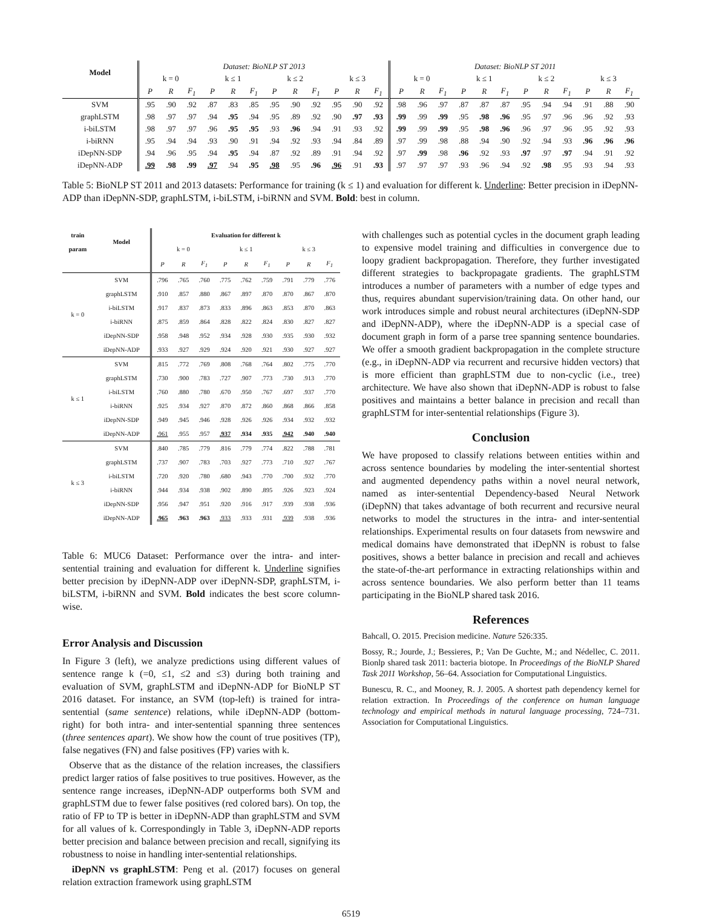| Model | Dataset: BioNLP ST 2013 | | | | | | | | | | | | Dataset: BioNLP ST 2011 | | | | | | | | | | | |
| | k = 0 | | | k ≤ 1 | | | k ≤ 2 | | | k ≤ 3 | | | k = 0 | | | k ≤ 1 | | | k ≤ 2 | | | k ≤ 3 | | |
| | P | R | F<sub>1</sub> | P | R | F<sub>1</sub> | P | R | F<sub>1</sub> | P | R | F<sub>1</sub> | P | R | F<sub>1</sub> | P | R | F<sub>1</sub> | P | R | F<sub>1</sub> | P | R | F<sub>1</sub> |
| SVM | .95 | .90 | .92 | .87 | .83 | .85 | .95 | .90 | .92 | .95 | .90 | .92 | .98 | .96 | .97 | .87 | .87 | .87 | .95 | .94 | .94 | .91 | .88 | .90 |
| graphLSTM | .98 | .97 | .97 | .94 | .95 | .94 | .95 | .89 | .92 | .90 | .97 | .93 | .99 | .99 | .99 | .95 | .98 | .96 | .95 | .97 | .96 | .96 | .92 | .93 |
| i-biLSTM | .98 | .97 | .97 | .96 | .95 | .95 | .93 | .96 | .94 | .91 | .93 | .92 | .99 | .99 | .99 | .95 | .98 | .96 | .96 | .97 | .96 | .95 | .92 | .93 |
| i-biRNN | .95 | .94 | .94 | .93 | .90 | .91 | .94 | .92 | .93 | .94 | .84 | .89 | .97 | .99 | .98 | .88 | .94 | .90 | .92 | .94 | .93 | .96 | .96 | .96 |
| iDepNN-SDP | .94 | .96 | .95 | .94 | .95 | .94 | .87 | .92 | .89 | .91 | .94 | .92 | .97 | .99 | .98 | .96 | .92 | .93 | .97 | .97 | .97 | .94 | .91 | .92 |
| iDepNN-ADP | .99 | .98 | .99 | .97 | .94 | .95 | .98 | .95 | .96 | .96 | .91 | .93 | .97 | .97 | .97 | .93 | .96 | .94 | .92 | .98 | .95 | .93 | .94 | .93 |
Table 5: BioNLP ST 2011 and 2013 datasets: Performance for training (k ≤ 1) and evaluation for different k. Underline: Better precision in iDepNN-ADP than iDepNN-SDP, graphLSTM, i-biLSTM, i-biRNN and SVM. Bold: best in column.
| train | Model | Evaluation for different k | | | | | | | | |
| --- | --- | --- | --- | --- | --- | --- | --- | --- | --- | --- |
| param | | k = 0 | | | k ≤ 1 | | | k ≤ 3 | | |
| | | P | R | F<sub>1</sub> | P | R | F<sub>1</sub> | P | R | F<sub>1</sub> |
| k = 0 | SVM | .796 | .765 | .760 | .775 | .762 | .759 | .791 | .779 | .776 |
| | graphLSTM | .910 | .857 | .880 | .867 | .897 | .870 | .870 | .867 | .870 |
| | i-biLSTM | .917 | .837 | .873 | .833 | .896 | .863 | .853 | .870 | .863 |
| | i-biRNN | .875 | .859 | .864 | .828 | .822 | .824 | .830 | .827 | .827 |
| | iDepNN-SDP | .958 | .948 | .952 | .934 | .928 | .930 | .935 | .930 | .932 |
| | iDepNN-ADP | .933 | .927 | .929 | .924 | .920 | .921 | .930 | .927 | .927 |
| k ≤ 1 | SVM | .815 | .772 | .769 | .808 | .768 | .764 | .802 | .775 | .770 |
| | graphLSTM | .730 | .900 | .783 | .727 | .907 | .773 | .730 | .913 | .770 |
| | i-biLSTM | .760 | .880 | .780 | .670 | .950 | .767 | .697 | .937 | .770 |
| | i-biRNN | .925 | .934 | .927 | .870 | .872 | .860 | .868 | .866 | .858 |
| | iDepNN-SDP | .949 | .945 | .946 | .928 | .926 | .926 | .934 | .932 | .932 |
| | iDepNN-ADP | .961 | .955 | .957 | .937 | .934 | .935 | .942 | .940 | .940 |
| k ≤ 3 | SVM | .840 | .785 | .779 | .816 | .779 | .774 | .822 | .788 | .781 |
| | graphLSTM | .737 | .907 | .783 | .703 | .927 | .773 | .710 | .927 | .767 |
| | i-biLSTM | .720 | .920 | .780 | .680 | .943 | .770 | .700 | .932 | .770 |
| | i-biRNN | .944 | .934 | .938 | .902 | .890 | .895 | .926 | .923 | .924 |
| | iDepNN-SDP | .956 | .947 | .951 | .920 | .916 | .917 | .939 | .938 | .936 |
| | iDepNN-ADP | .965 | .963 | .963 | .933 | .933 | .931 | .939 | .938 | .936 |
Table 6: MUC6 Dataset: Performance over the intra- and inter-sentential training and evaluation for different k. Underline signifies better precision by iDepNN-ADP over iDepNN-SDP, graphLSTM, i-biLSTM, i-biRNN and SVM. Bold indicates the best score column-wise.
Error Analysis and Discussion
In Figure 3 (left), we analyze predictions using different values of sentence range k (=0, ≤1, ≤2 and ≤3) during both training and evaluation of SVM, graphLSTM and iDepNN-ADP for BioNLP ST 2016 dataset. For instance, an SVM (top-left) is trained for intra-sentential (same sentence) relations, while iDepNN-ADP (bottom-right) for both intra- and inter-sentential spanning three sentences (three sentences apart). We show how the count of true positives (TP), false negatives (FN) and false positives (FP) varies with k.
Observe that as the distance of the relation increases, the classifiers predict larger ratios of false positives to true positives. However, as the sentence range increases, iDepNN-ADP outperforms both SVM and graphLSTM due to fewer false positives (red colored bars). On top, the ratio of FP to TP is better in iDepNN-ADP than graphLSTM and SVM for all values of k. Correspondingly in Table 3, iDepNN-ADP reports better precision and balance between precision and recall, signifying its robustness to noise in handling inter-sentential relationships.
iDepNN vs graphLSTM: Peng et al. (2017) focuses on general relation extraction framework using graphLSTM
with challenges such as potential cycles in the document graph leading to expensive model training and difficulties in convergence due to loopy gradient backpropagation. Therefore, they further investigated different strategies to backpropagate gradients. The graphLSTM introduces a number of parameters with a number of edge types and thus, requires abundant supervision/training data. On other hand, our work introduces simple and robust neural architectures (iDepNN-SDP and iDepNN-ADP), where the iDepNN-ADP is a special case of document graph in form of a parse tree spanning sentence boundaries. We offer a smooth gradient backpropagation in the complete structure (e.g., in iDepNN-ADP via recurrent and recursive hidden vectors) that is more efficient than graphLSTM due to non-cyclic (i.e., tree) architecture. We have also shown that iDepNN-ADP is robust to false positives and maintains a better balance in precision and recall than graphLSTM for inter-sentential relationships (Figure 3).
Conclusion
We have proposed to classify relations between entities within and across sentence boundaries by modeling the inter-sentential shortest and augmented dependency paths within a novel neural network, named as inter-sentential Dependency-based Neural Network (iDepNN) that takes advantage of both recurrent and recursive neural networks to model the structures in the intra- and inter-sentential relationships. Experimental results on four datasets from newswire and medical domains have demonstrated that iDepNN is robust to false positives, shows a better balance in precision and recall and achieves the state-of-the-art performance in extracting relationships within and across sentence boundaries. We also perform better than 11 teams participating in the BioNLP shared task 2016.
References
Bahcall, O. 2015. Precision medicine. Nature 526:335.
Bossy, R.; Jourde, J.; Bessieres, P.; Van De Guchte, M.; and Nédellec, C. 2011. Bionlp shared task 2011: bacteria biotope. In Proceedings of the BioNLP Shared Task 2011 Workshop, 56–64. Association for Computational Linguistics.
Bunescu, R. C., and Mooney, R. J. 2005. A shortest path dependency kernel for relation extraction. In Proceedings of the conference on human language technology and empirical methods in natural language processing, 724–731. Association for Computational Linguistics.
6519